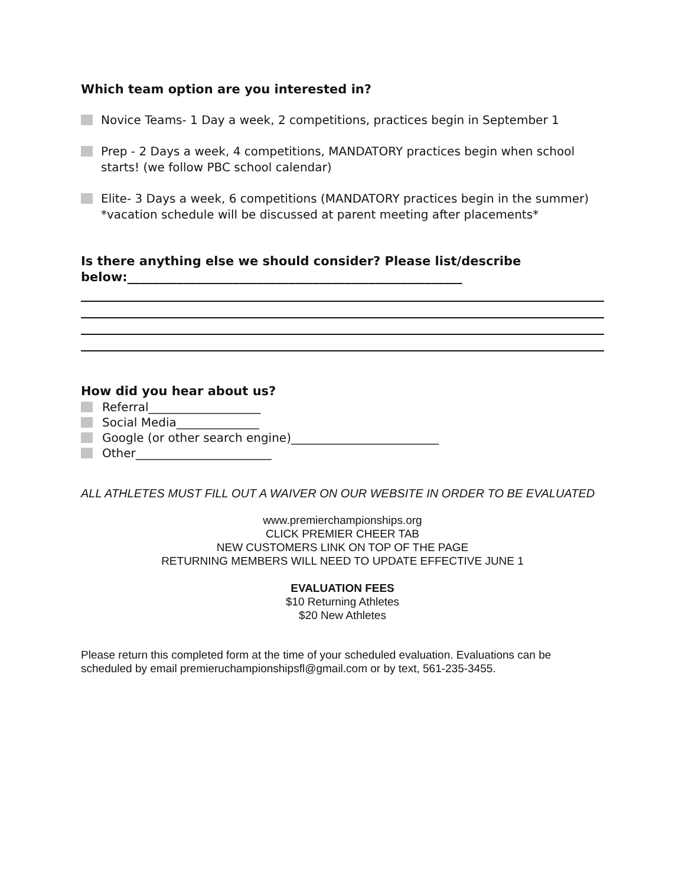Which team option are you interested in?
Novice Teams- 1 Day a week, 2 competitions, practices begin in September 1
Prep - 2 Days a week, 4 competitions, MANDATORY practices begin when school starts! (we follow PBC school calendar)
Elite- 3 Days a week, 6 competitions (MANDATORY practices begin in the summer) *vacation schedule will be discussed at parent meeting after placements*
Is there anything else we should consider? Please list/describe below:______________________________________________________
How did you hear about us?
Referral___________________
Social Media______________
Google (or other search engine)_________________________
Other_______________________
ALL ATHLETES MUST FILL OUT A WAIVER ON OUR WEBSITE IN ORDER TO BE EVALUATED
www.premierchampionships.org
CLICK PREMIER CHEER TAB
NEW CUSTOMERS LINK ON TOP OF THE PAGE
RETURNING MEMBERS WILL NEED TO UPDATE EFFECTIVE JUNE 1
EVALUATION FEES
$10 Returning Athletes
$20 New Athletes
Please return this completed form at the time of your scheduled evaluation. Evaluations can be scheduled by email premieruchampionshipsfl@gmail.com or by text, 561-235-3455.